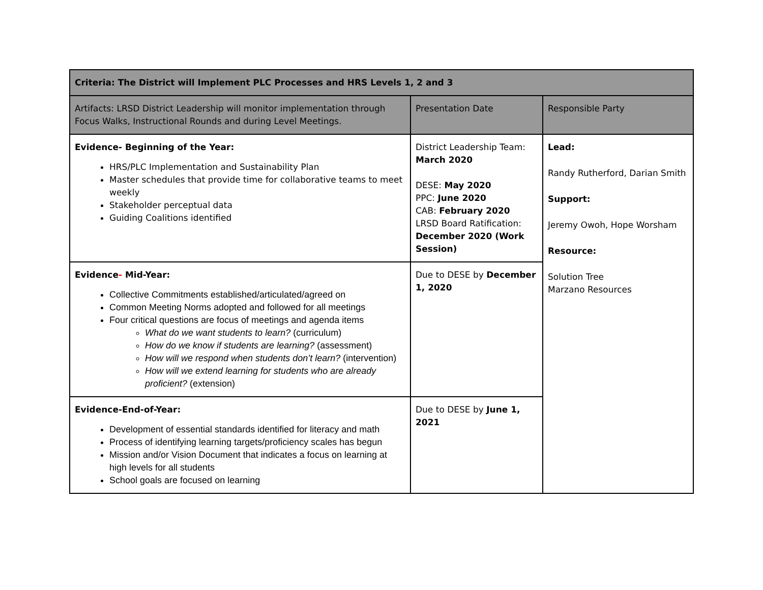| Criteria: The District will Implement PLC Processes and HRS Levels 1, 2 and 3 | | |
| Artifacts: LRSD District Leadership will monitor implementation through Focus Walks, Instructional Rounds and during Level Meetings. | Presentation Date | Responsible Party |
| Evidence- Beginning of the Year: HRS/PLC Implementation and Sustainability Plan Master schedules that provide time for collaborative teams to meet weekly Stakeholder perceptual data Guiding Coalitions identified | District Leadership Team: March 2020 DESE: May 2020 PPC: June 2020 CAB: February 2020 LRSD Board Ratification: December 2020 (Work Session) | Lead: Randy Rutherford, Darian Smith Support: Jeremy Owoh, Hope Worsham Resource: Solution Tree Marzano Resources |
| Evidence - Mid-Year: Collective Commitments established/articulated/agreed on Common Meeting Norms adopted and followed for all meetings Four critical questions are focus of meetings and agenda items What do we want students to learn? (curriculum) How do we know if students are learning? (assessment) How will we respond when students don’t learn? (intervention) How will we extend learning for students who are already proficient? (extension) | Due to DESE by December 1, 2020 | |
| Evidence-End-of-Year: Development of essential standards identified for literacy and math Process of identifying learning targets/proficiency scales has begun Mission and/or Vision Document that indicates a focus on learning at high levels for all students School goals are focused on learning | Due to DESE by June 1, 2021 | |